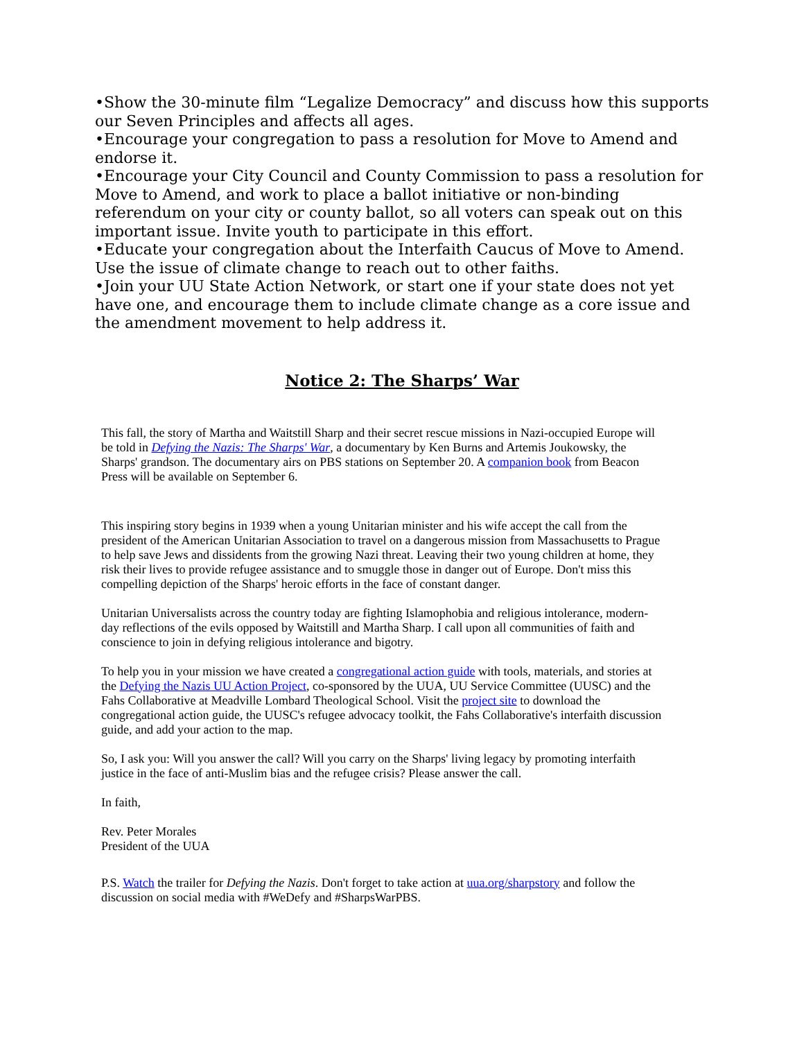•Show the 30-minute film “Legalize Democracy” and discuss how this supports our Seven Principles and affects all ages.
•Encourage your congregation to pass a resolution for Move to Amend and endorse it.
•Encourage your City Council and County Commission to pass a resolution for Move to Amend, and work to place a ballot initiative or non-binding referendum on your city or county ballot, so all voters can speak out on this important issue. Invite youth to participate in this effort.
•Educate your congregation about the Interfaith Caucus of Move to Amend. Use the issue of climate change to reach out to other faiths.
•Join your UU State Action Network, or start one if your state does not yet have one, and encourage them to include climate change as a core issue and the amendment movement to help address it.
Notice 2: The Sharps’ War
This fall, the story of Martha and Waitstill Sharp and their secret rescue missions in Nazi-occupied Europe will be told in Defying the Nazis: The Sharps' War, a documentary by Ken Burns and Artemis Joukowsky, the Sharps' grandson. The documentary airs on PBS stations on September 20. A companion book from Beacon Press will be available on September 6.
This inspiring story begins in 1939 when a young Unitarian minister and his wife accept the call from the president of the American Unitarian Association to travel on a dangerous mission from Massachusetts to Prague to help save Jews and dissidents from the growing Nazi threat. Leaving their two young children at home, they risk their lives to provide refugee assistance and to smuggle those in danger out of Europe. Don't miss this compelling depiction of the Sharps' heroic efforts in the face of constant danger.
Unitarian Universalists across the country today are fighting Islamophobia and religious intolerance, modern-day reflections of the evils opposed by Waitstill and Martha Sharp. I call upon all communities of faith and conscience to join in defying religious intolerance and bigotry.
To help you in your mission we have created a congregational action guide with tools, materials, and stories at the Defying the Nazis UU Action Project, co-sponsored by the UUA, UU Service Committee (UUSC) and the Fahs Collaborative at Meadville Lombard Theological School. Visit the project site to download the congregational action guide, the UUSC's refugee advocacy toolkit, the Fahs Collaborative's interfaith discussion guide, and add your action to the map.
So, I ask you: Will you answer the call? Will you carry on the Sharps' living legacy by promoting interfaith justice in the face of anti-Muslim bias and the refugee crisis? Please answer the call.
In faith,
Rev. Peter Morales
President of the UUA
P.S. Watch the trailer for Defying the Nazis. Don't forget to take action at uua.org/sharpstory and follow the discussion on social media with #WeDefy and #SharpsWarPBS.